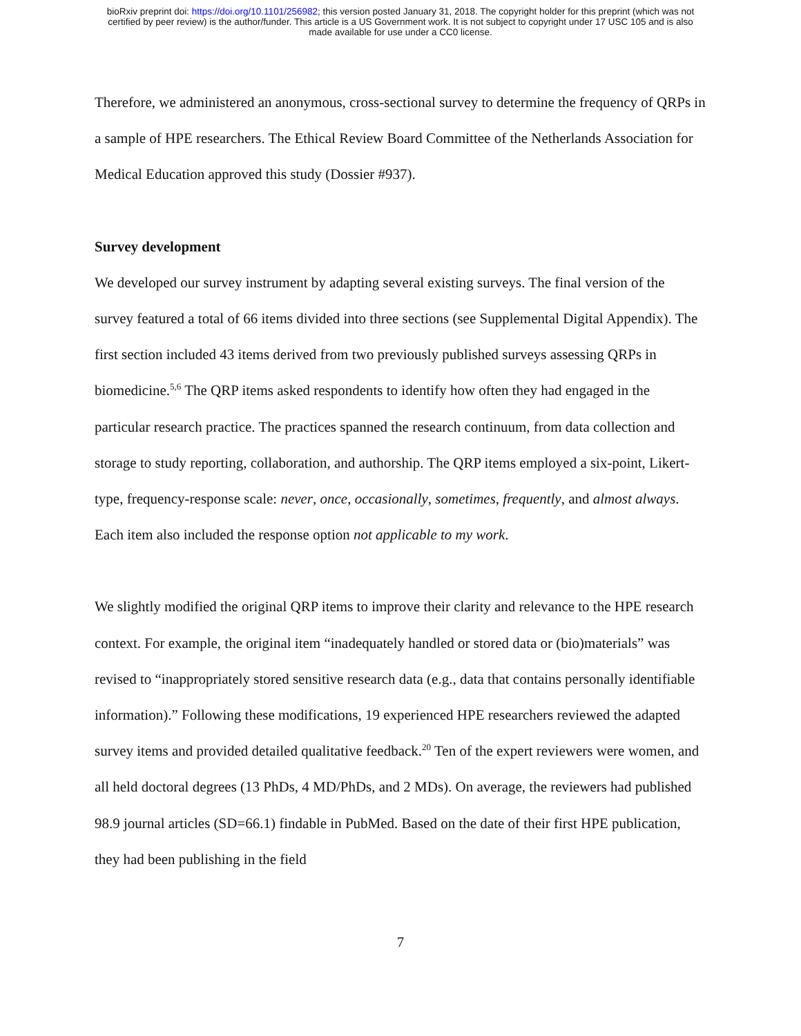bioRxiv preprint doi: https://doi.org/10.1101/256982; this version posted January 31, 2018. The copyright holder for this preprint (which was not
certified by peer review) is the author/funder. This article is a US Government work. It is not subject to copyright under 17 USC 105 and is also
made available for use under a CC0 license.
Therefore, we administered an anonymous, cross-sectional survey to determine the frequency of QRPs in a sample of HPE researchers. The Ethical Review Board Committee of the Netherlands Association for Medical Education approved this study (Dossier #937).
Survey development
We developed our survey instrument by adapting several existing surveys. The final version of the survey featured a total of 66 items divided into three sections (see Supplemental Digital Appendix). The first section included 43 items derived from two previously published surveys assessing QRPs in biomedicine.<sup>5,6</sup> The QRP items asked respondents to identify how often they had engaged in the particular research practice. The practices spanned the research continuum, from data collection and storage to study reporting, collaboration, and authorship. The QRP items employed a six-point, Likert-type, frequency-response scale: never, once, occasionally, sometimes, frequently, and almost always. Each item also included the response option not applicable to my work.
We slightly modified the original QRP items to improve their clarity and relevance to the HPE research context. For example, the original item “inadequately handled or stored data or (bio)materials” was revised to “inappropriately stored sensitive research data (e.g., data that contains personally identifiable information).” Following these modifications, 19 experienced HPE researchers reviewed the adapted survey items and provided detailed qualitative feedback.<sup>20</sup> Ten of the expert reviewers were women, and all held doctoral degrees (13 PhDs, 4 MD/PhDs, and 2 MDs). On average, the reviewers had published 98.9 journal articles (SD=66.1) findable in PubMed. Based on the date of their first HPE publication, they had been publishing in the field
7